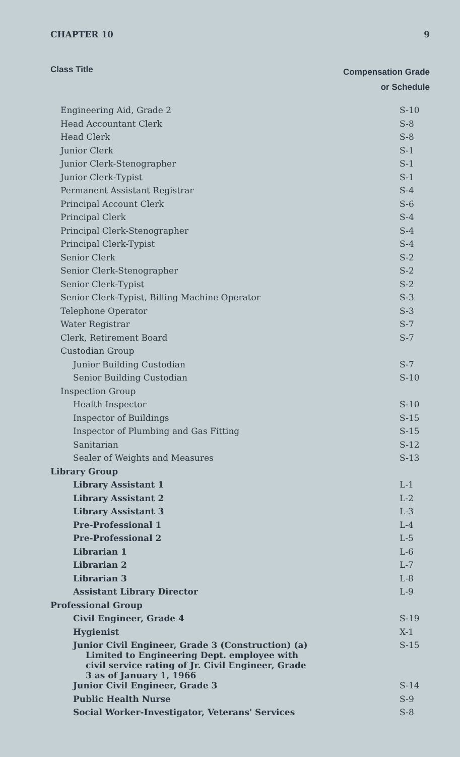CHAPTER 10 9
Class Title
Compensation Grade
or Schedule
| Engineering Aid, Grade 2 | S-10 |
| Head Accountant Clerk | S-8 |
| Head Clerk | S-8 |
| Junior Clerk | S-1 |
| Junior Clerk-Stenographer | S-1 |
| Junior Clerk-Typist | S-1 |
| Permanent Assistant Registrar | S-4 |
| Principal Account Clerk | S-6 |
| Principal Clerk | S-4 |
| Principal Clerk-Stenographer | S-4 |
| Principal Clerk-Typist | S-4 |
| Senior Clerk | S-2 |
| Senior Clerk-Stenographer | S-2 |
| Senior Clerk-Typist | S-2 |
| Senior Clerk-Typist, Billing Machine Operator | S-3 |
| Telephone Operator | S-3 |
| Water Registrar | S-7 |
| Clerk, Retirement Board | S-7 |
| Custodian Group | |
| Junior Building Custodian | S-7 |
| Senior Building Custodian | S-10 |
| Inspection Group | |
| Health Inspector | S-10 |
| Inspector of Buildings | S-15 |
| Inspector of Plumbing and Gas Fitting | S-15 |
| Sanitarian | S-12 |
| Sealer of Weights and Measures | S-13 |
| Library Group | |
| Library Assistant 1 | L-1 |
| Library Assistant 2 | L-2 |
| Library Assistant 3 | L-3 |
| Pre-Professional 1 | L-4 |
| Pre-Professional 2 | L-5 |
| Librarian 1 | L-6 |
| Librarian 2 | L-7 |
| Librarian 3 | L-8 |
| Assistant Library Director | L-9 |
| Professional Group | |
| Civil Engineer, Grade 4 | S-19 |
| Hygienist | X-1 |
| Junior Civil Engineer, Grade 3 (Construction) (a) Limited to Engineering Dept. employee with civil service rating of Jr. Civil Engineer, Grade 3 as of January 1, 1966 | S-15 |
| Junior Civil Engineer, Grade 3 | S-14 |
| Public Health Nurse | S-9 |
| Social Worker-Investigator, Veterans' Services | S-8 |